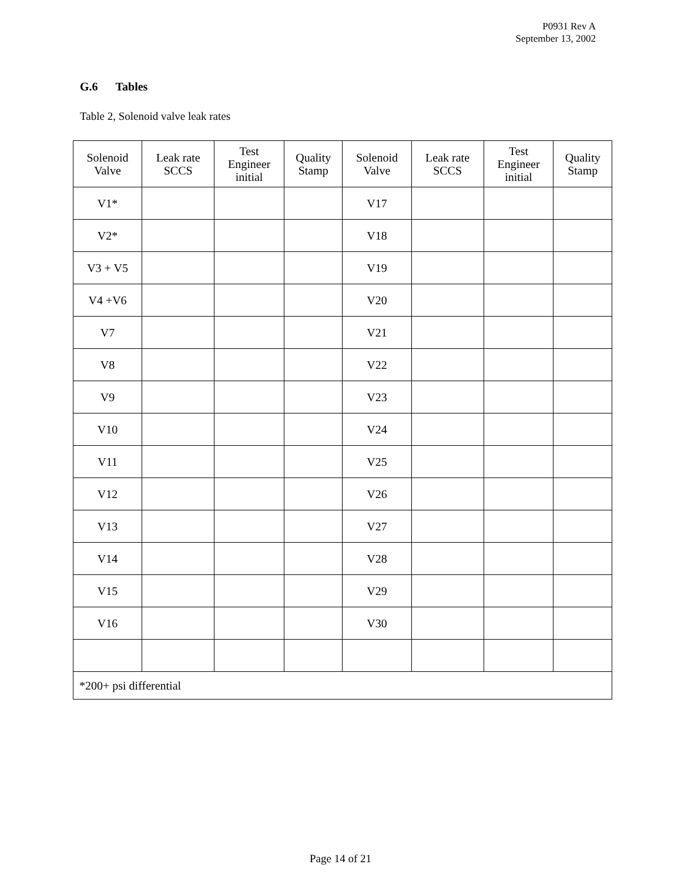P0931 Rev A
September 13, 2002
G.6 Tables
Table 2, Solenoid valve leak rates
| Solenoid Valve | Leak rate SCCS | Test Engineer initial | Quality Stamp | Solenoid Valve | Leak rate SCCS | Test Engineer initial | Quality Stamp |
| V1* | | | | V17 | | | |
| V2* | | | | V18 | | | |
| V3 + V5 | | | | V19 | | | |
| V4 +V6 | | | | V20 | | | |
| V7 | | | | V21 | | | |
| V8 | | | | V22 | | | |
| V9 | | | | V23 | | | |
| V10 | | | | V24 | | | |
| V11 | | | | V25 | | | |
| V12 | | | | V26 | | | |
| V13 | | | | V27 | | | |
| V14 | | | | V28 | | | |
| V15 | | | | V29 | | | |
| V16 | | | | V30 | | | |
| *200+ psi differential | | | | | | | |
Page 14 of 21